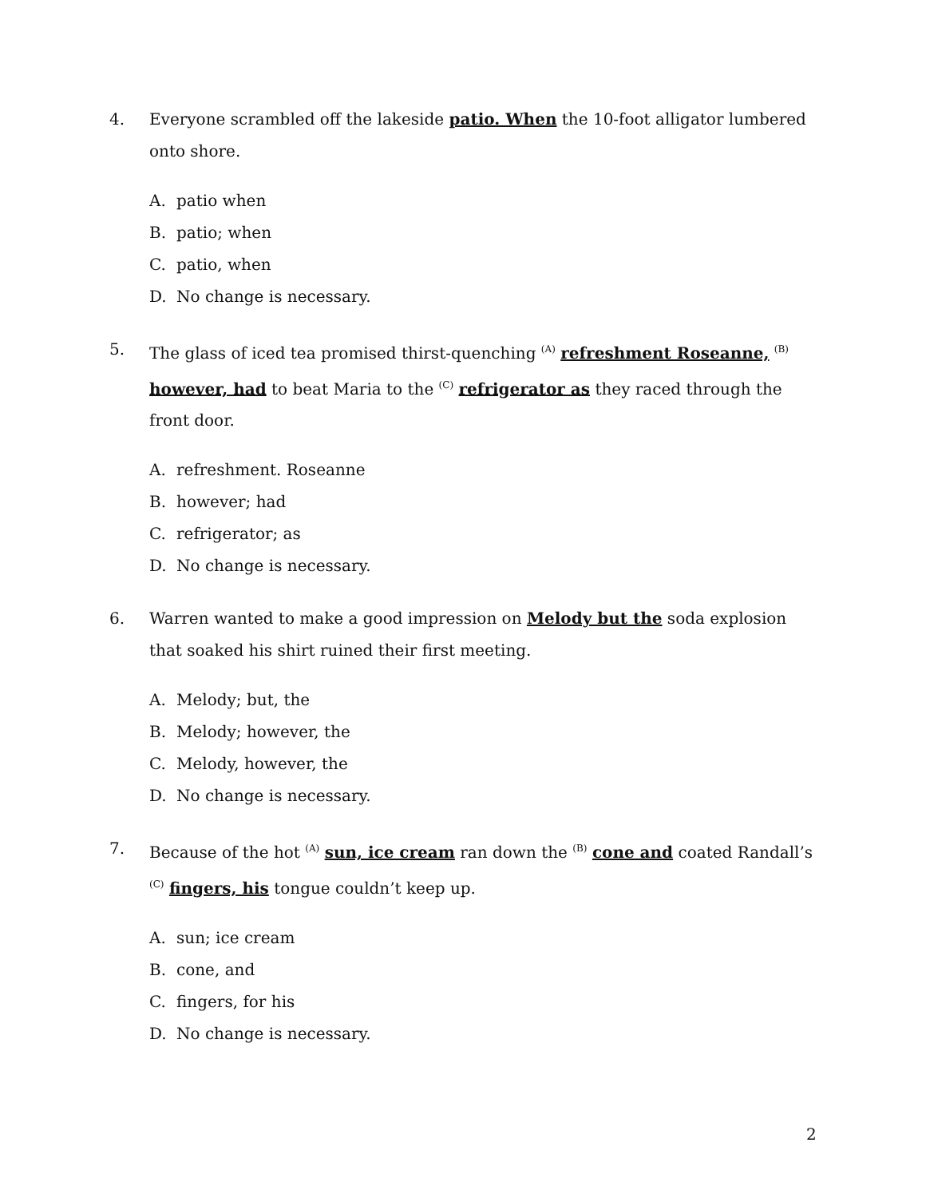4. Everyone scrambled off the lakeside patio. When the 10-foot alligator lumbered onto shore.
A. patio when
B. patio; when
C. patio, when
D. No change is necessary.
5. The glass of iced tea promised thirst-quenching <sup>(A)</sup> refreshment Roseanne, <sup>(B)</sup> however, had to beat Maria to the <sup>(C)</sup> refrigerator as they raced through the front door.
A. refreshment. Roseanne
B. however; had
C. refrigerator; as
D. No change is necessary.
6. Warren wanted to make a good impression on Melody but the soda explosion that soaked his shirt ruined their first meeting.
A. Melody; but, the
B. Melody; however, the
C. Melody, however, the
D. No change is necessary.
7. Because of the hot <sup>(A)</sup> sun, ice cream ran down the <sup>(B)</sup> cone and coated Randall’s <sup>(C)</sup> fingers, his tongue couldn’t keep up.
A. sun; ice cream
B. cone, and
C. fingers, for his
D. No change is necessary.
2